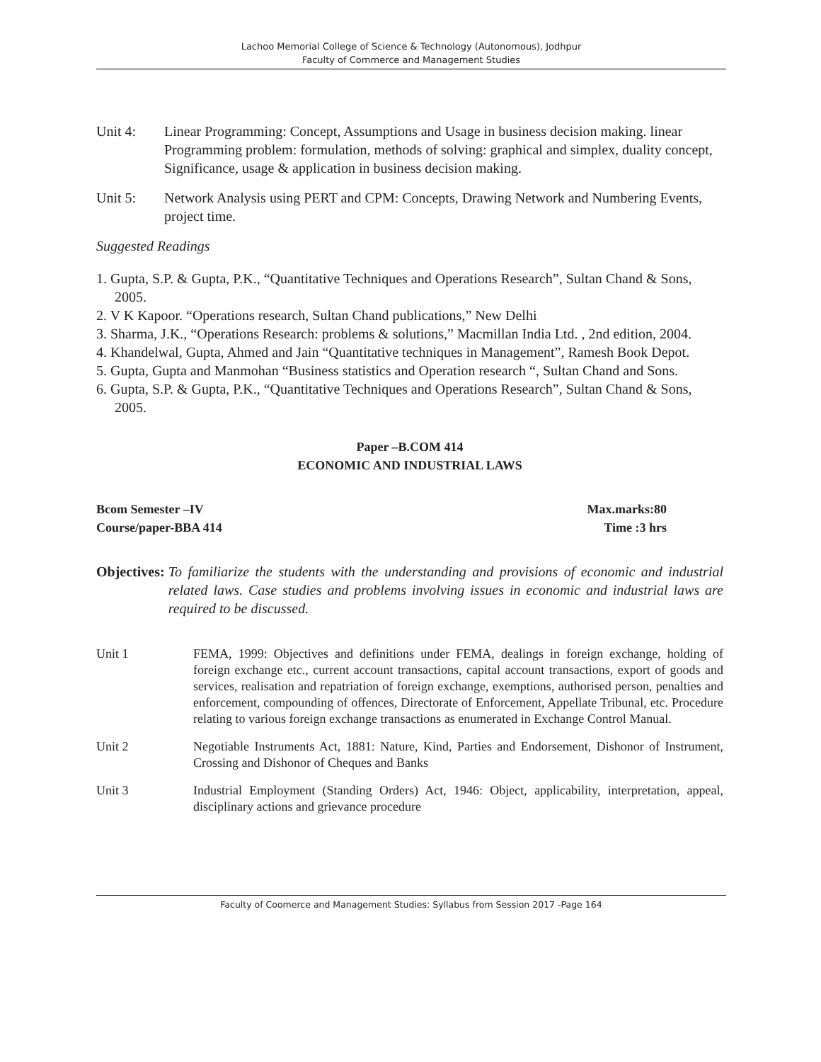Lachoo Memorial College of Science & Technology (Autonomous), Jodhpur
Faculty of Commerce and Management Studies
Unit 4: Linear Programming: Concept, Assumptions and Usage in business decision making. linear Programming problem: formulation, methods of solving: graphical and simplex, duality concept, Significance, usage & application in business decision making.
Unit 5: Network Analysis using PERT and CPM: Concepts, Drawing Network and Numbering Events, project time.
Suggested Readings
1. Gupta, S.P. & Gupta, P.K., “Quantitative Techniques and Operations Research”, Sultan Chand & Sons, 2005.
2. V K Kapoor. “Operations research, Sultan Chand publications,” New Delhi
3. Sharma, J.K., “Operations Research: problems & solutions,” Macmillan India Ltd. , 2nd edition, 2004.
4. Khandelwal, Gupta, Ahmed and Jain “Quantitative techniques in Management”, Ramesh Book Depot.
5. Gupta, Gupta and Manmohan “Business statistics and Operation research “, Sultan Chand and Sons.
6. Gupta, S.P. & Gupta, P.K., “Quantitative Techniques and Operations Research”, Sultan Chand & Sons, 2005.
Paper –B.COM 414
ECONOMIC AND INDUSTRIAL LAWS
Bcom Semester –IV Max.marks:80
Course/paper-BBA 414 Time :3 hrs
Objectives: To familiarize the students with the understanding and provisions of economic and industrial related laws. Case studies and problems involving issues in economic and industrial laws are required to be discussed.
Unit 1 FEMA, 1999: Objectives and definitions under FEMA, dealings in foreign exchange, holding of foreign exchange etc., current account transactions, capital account transactions, export of goods and services, realisation and repatriation of foreign exchange, exemptions, authorised person, penalties and enforcement, compounding of offences, Directorate of Enforcement, Appellate Tribunal, etc. Procedure relating to various foreign exchange transactions as enumerated in Exchange Control Manual.
Unit 2 Negotiable Instruments Act, 1881: Nature, Kind, Parties and Endorsement, Dishonor of Instrument, Crossing and Dishonor of Cheques and Banks
Unit 3 Industrial Employment (Standing Orders) Act, 1946: Object, applicability, interpretation, appeal, disciplinary actions and grievance procedure
Faculty of Coomerce and Management Studies: Syllabus from Session 2017 -Page 164